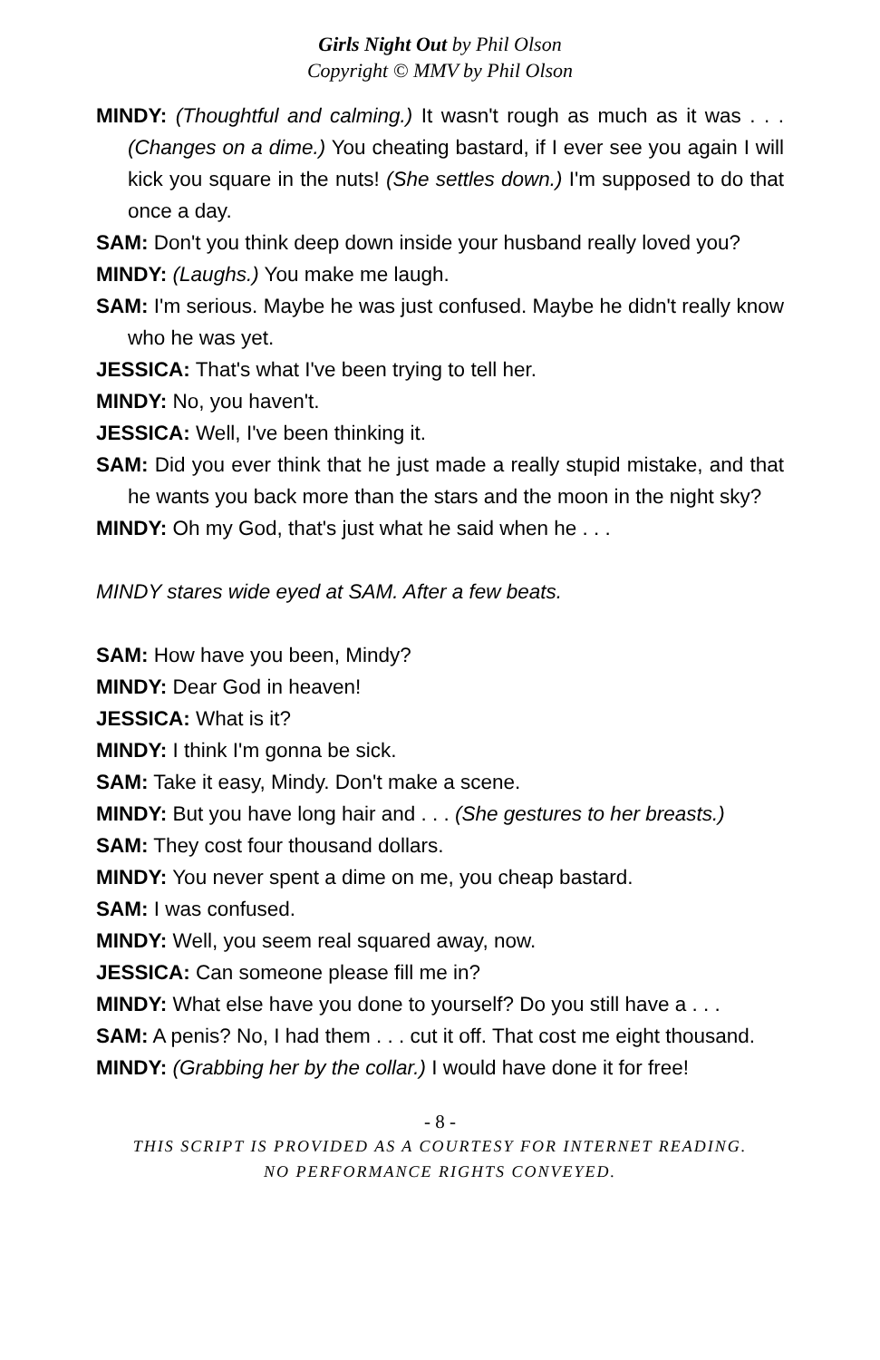Girls Night Out by Phil Olson
Copyright © MMV by Phil Olson
MINDY: (Thoughtful and calming.) It wasn't rough as much as it was . . . (Changes on a dime.) You cheating bastard, if I ever see you again I will kick you square in the nuts! (She settles down.) I'm supposed to do that once a day.
SAM: Don't you think deep down inside your husband really loved you?
MINDY: (Laughs.) You make me laugh.
SAM: I'm serious. Maybe he was just confused. Maybe he didn't really know who he was yet.
JESSICA: That's what I've been trying to tell her.
MINDY: No, you haven't.
JESSICA: Well, I've been thinking it.
SAM: Did you ever think that he just made a really stupid mistake, and that he wants you back more than the stars and the moon in the night sky?
MINDY: Oh my God, that's just what he said when he . . .
MINDY stares wide eyed at SAM. After a few beats.
SAM: How have you been, Mindy?
MINDY: Dear God in heaven!
JESSICA: What is it?
MINDY: I think I'm gonna be sick.
SAM: Take it easy, Mindy. Don't make a scene.
MINDY: But you have long hair and . . . (She gestures to her breasts.)
SAM: They cost four thousand dollars.
MINDY: You never spent a dime on me, you cheap bastard.
SAM: I was confused.
MINDY: Well, you seem real squared away, now.
JESSICA: Can someone please fill me in?
MINDY: What else have you done to yourself? Do you still have a . . .
SAM: A penis? No, I had them . . . cut it off. That cost me eight thousand.
MINDY: (Grabbing her by the collar.) I would have done it for free!
- 8 -
THIS SCRIPT IS PROVIDED AS A COURTESY FOR INTERNET READING.
NO PERFORMANCE RIGHTS CONVEYED.